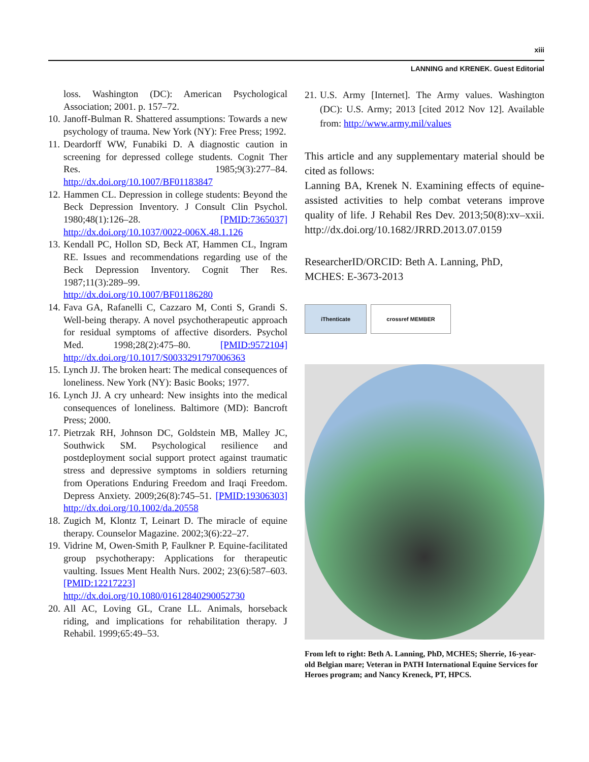xiii
LANNING and KRENEK. Guest Editorial
loss. Washington (DC): American Psychological Association; 2001. p. 157–72.
10. Janoff-Bulman R. Shattered assumptions: Towards a new psychology of trauma. New York (NY): Free Press; 1992.
11. Deardorff WW, Funabiki D. A diagnostic caution in screening for depressed college students. Cognit Ther Res. 1985;9(3):277–84. http://dx.doi.org/10.1007/BF01183847
12. Hammen CL. Depression in college students: Beyond the Beck Depression Inventory. J Consult Clin Psychol. 1980;48(1):126–28. [PMID:7365037] http://dx.doi.org/10.1037/0022-006X.48.1.126
13. Kendall PC, Hollon SD, Beck AT, Hammen CL, Ingram RE. Issues and recommendations regarding use of the Beck Depression Inventory. Cognit Ther Res. 1987;11(3):289–99. http://dx.doi.org/10.1007/BF01186280
14. Fava GA, Rafanelli C, Cazzaro M, Conti S, Grandi S. Well-being therapy. A novel psychotherapeutic approach for residual symptoms of affective disorders. Psychol Med. 1998;28(2):475–80. [PMID:9572104] http://dx.doi.org/10.1017/S0033291797006363
15. Lynch JJ. The broken heart: The medical consequences of loneliness. New York (NY): Basic Books; 1977.
16. Lynch JJ. A cry unheard: New insights into the medical consequences of loneliness. Baltimore (MD): Bancroft Press; 2000.
17. Pietrzak RH, Johnson DC, Goldstein MB, Malley JC, Southwick SM. Psychological resilience and postdeployment social support protect against traumatic stress and depressive symptoms in soldiers returning from Operations Enduring Freedom and Iraqi Freedom. Depress Anxiety. 2009;26(8):745–51. [PMID:19306303] http://dx.doi.org/10.1002/da.20558
18. Zugich M, Klontz T, Leinart D. The miracle of equine therapy. Counselor Magazine. 2002;3(6):22–27.
19. Vidrine M, Owen-Smith P, Faulkner P. Equine-facilitated group psychotherapy: Applications for therapeutic vaulting. Issues Ment Health Nurs. 2002; 23(6):587–603. [PMID:12217223] http://dx.doi.org/10.1080/01612840290052730
20. All AC, Loving GL, Crane LL. Animals, horseback riding, and implications for rehabilitation therapy. J Rehabil. 1999;65:49–53.
21. U.S. Army [Internet]. The Army values. Washington (DC): U.S. Army; 2013 [cited 2012 Nov 12]. Available from: http://www.army.mil/values
This article and any supplementary material should be cited as follows:
Lanning BA, Krenek N. Examining effects of equine-assisted activities to help combat veterans improve quality of life. J Rehabil Res Dev. 2013;50(8):xv–xxii. http://dx.doi.org/10.1682/JRRD.2013.07.0159
ResearcherID/ORCID: Beth A. Lanning, PhD, MCHES: E-3673-2013
iThenticate crossref MEMBER
From left to right: Beth A. Lanning, PhD, MCHES; Sherrie, 16-year-old Belgian mare; Veteran in PATH International Equine Services for Heroes program; and Nancy Kreneck, PT, HPCS.